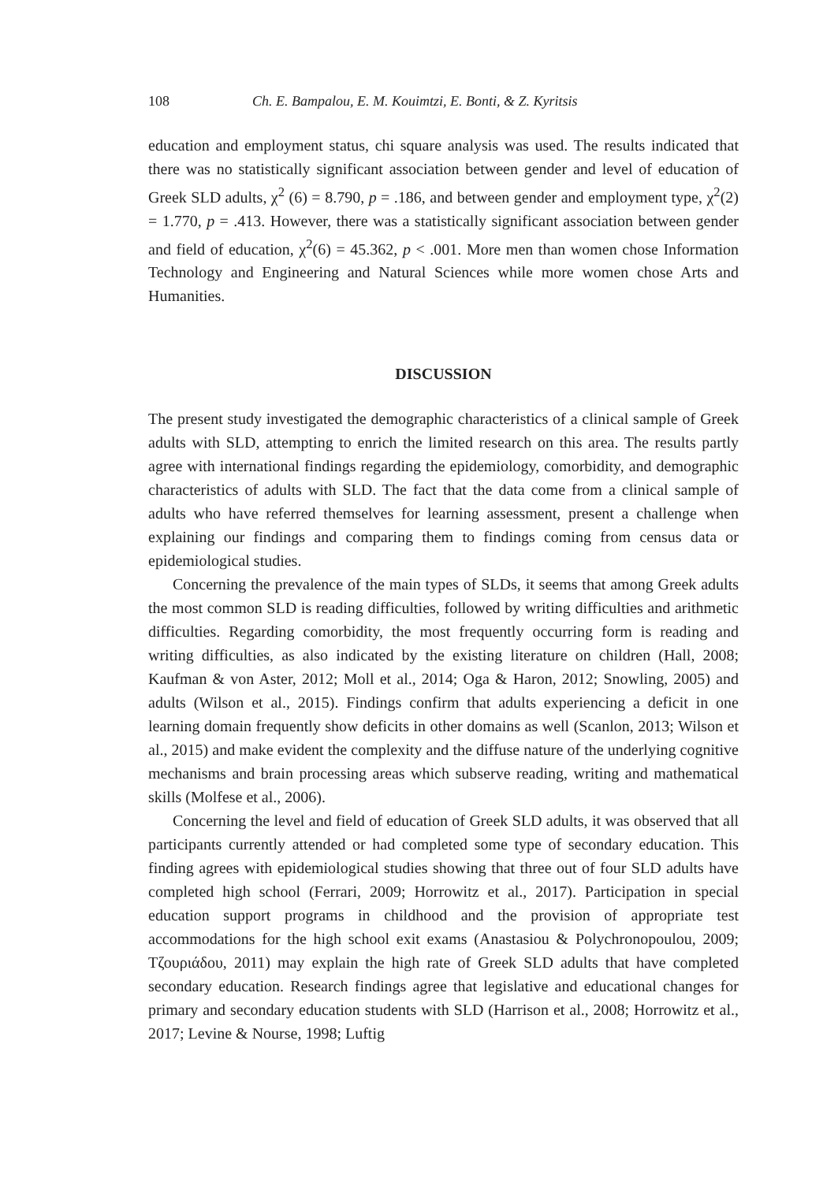108 Ch. E. Bampalou, E. M. Kouimtzi, E. Bonti, & Z. Kyritsis
education and employment status, chi square analysis was used. The results indicated that there was no statistically significant association between gender and level of education of Greek SLD adults, χ<sup>2</sup> (6) = 8.790, p = .186, and between gender and employment type, χ<sup>2</sup>(2) = 1.770, p = .413. However, there was a statistically significant association between gender and field of education, χ<sup>2</sup>(6) = 45.362, p < .001. More men than women chose Information Technology and Engineering and Natural Sciences while more women chose Arts and Humanities.
DISCUSSION
The present study investigated the demographic characteristics of a clinical sample of Greek adults with SLD, attempting to enrich the limited research on this area. The results partly agree with international findings regarding the epidemiology, comorbidity, and demographic characteristics of adults with SLD. The fact that the data come from a clinical sample of adults who have referred themselves for learning assessment, present a challenge when explaining our findings and comparing them to findings coming from census data or epidemiological studies.
Concerning the prevalence of the main types of SLDs, it seems that among Greek adults the most common SLD is reading difficulties, followed by writing difficulties and arithmetic difficulties. Regarding comorbidity, the most frequently occurring form is reading and writing difficulties, as also indicated by the existing literature on children (Hall, 2008; Kaufman & von Aster, 2012; Moll et al., 2014; Oga & Haron, 2012; Snowling, 2005) and adults (Wilson et al., 2015). Findings confirm that adults experiencing a deficit in one learning domain frequently show deficits in other domains as well (Scanlon, 2013; Wilson et al., 2015) and make evident the complexity and the diffuse nature of the underlying cognitive mechanisms and brain processing areas which subserve reading, writing and mathematical skills (Molfese et al., 2006).
Concerning the level and field of education of Greek SLD adults, it was observed that all participants currently attended or had completed some type of secondary education. This finding agrees with epidemiological studies showing that three out of four SLD adults have completed high school (Ferrari, 2009; Horrowitz et al., 2017). Participation in special education support programs in childhood and the provision of appropriate test accommodations for the high school exit exams (Anastasiou & Polychronopoulou, 2009; Τζουριάδου, 2011) may explain the high rate of Greek SLD adults that have completed secondary education. Research findings agree that legislative and educational changes for primary and secondary education students with SLD (Harrison et al., 2008; Horrowitz et al., 2017; Levine & Nourse, 1998; Luftig